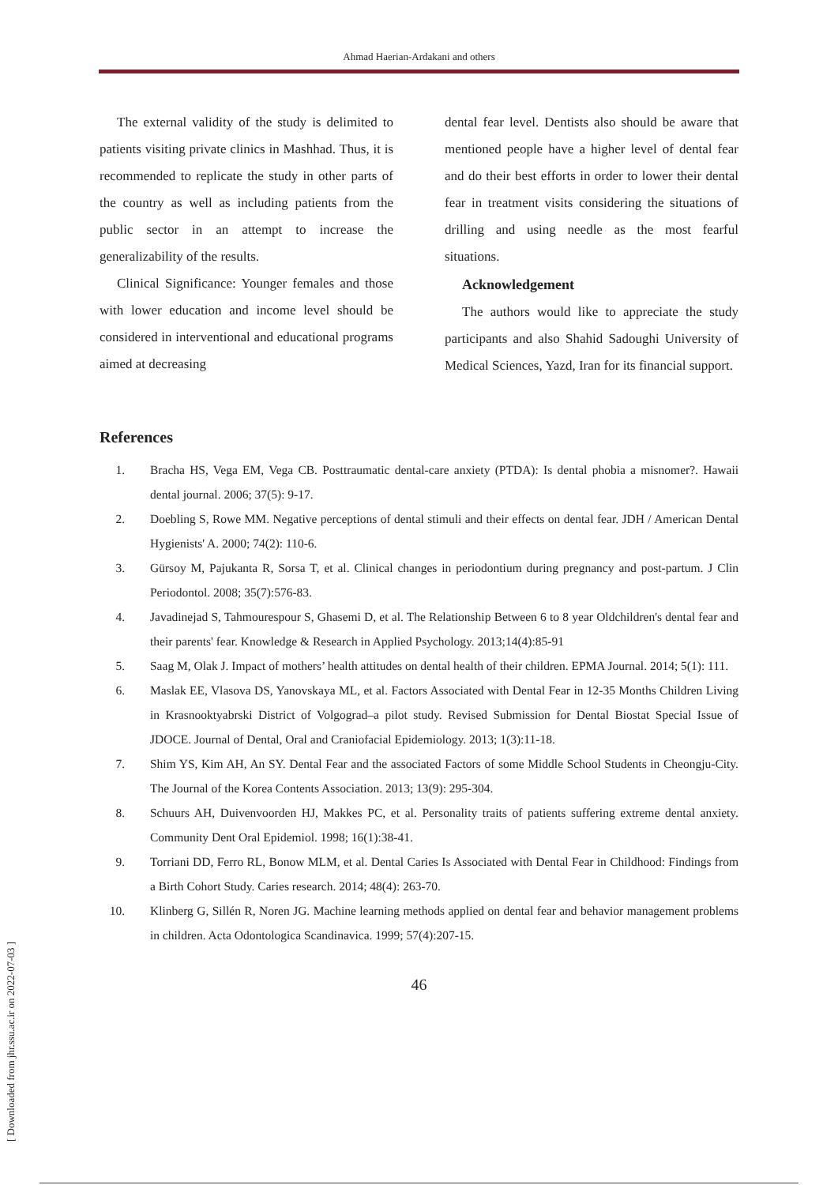Ahmad Haerian-Ardakani and others
The external validity of the study is delimited to patients visiting private clinics in Mashhad. Thus, it is recommended to replicate the study in other parts of the country as well as including patients from the public sector in an attempt to increase the generalizability of the results.
Clinical Significance: Younger females and those with lower education and income level should be considered in interventional and educational programs aimed at decreasing
dental fear level. Dentists also should be aware that mentioned people have a higher level of dental fear and do their best efforts in order to lower their dental fear in treatment visits considering the situations of drilling and using needle as the most fearful situations.
Acknowledgement
The authors would like to appreciate the study participants and also Shahid Sadoughi University of Medical Sciences, Yazd, Iran for its financial support.
References
1. Bracha HS, Vega EM, Vega CB. Posttraumatic dental-care anxiety (PTDA): Is dental phobia a misnomer?. Hawaii dental journal. 2006; 37(5): 9-17.
2. Doebling S, Rowe MM. Negative perceptions of dental stimuli and their effects on dental fear. JDH / American Dental Hygienists' A. 2000; 74(2): 110-6.
3. Gürsoy M, Pajukanta R, Sorsa T, et al. Clinical changes in periodontium during pregnancy and post-partum. J Clin Periodontol. 2008; 35(7):576-83.
4. Javadinejad S, Tahmourespour S, Ghasemi D, et al. The Relationship Between 6 to 8 year Oldchildren's dental fear and their parents' fear. Knowledge & Research in Applied Psychology. 2013;14(4):85-91
5. Saag M, Olak J. Impact of mothers’ health attitudes on dental health of their children. EPMA Journal. 2014; 5(1): 111.
6. Maslak EE, Vlasova DS, Yanovskaya ML, et al. Factors Associated with Dental Fear in 12-35 Months Children Living in Krasnooktyabrski District of Volgograd–a pilot study. Revised Submission for Dental Biostat Special Issue of JDOCE. Journal of Dental, Oral and Craniofacial Epidemiology. 2013; 1(3):11-18.
7. Shim YS, Kim AH, An SY. Dental Fear and the associated Factors of some Middle School Students in Cheongju-City. The Journal of the Korea Contents Association. 2013; 13(9): 295-304.
8. Schuurs AH, Duivenvoorden HJ, Makkes PC, et al. Personality traits of patients suffering extreme dental anxiety. Community Dent Oral Epidemiol. 1998; 16(1):38-41.
9. Torriani DD, Ferro RL, Bonow MLM, et al. Dental Caries Is Associated with Dental Fear in Childhood: Findings from a Birth Cohort Study. Caries research. 2014; 48(4): 263-70.
10. Klinberg G, Sillén R, Noren JG. Machine learning methods applied on dental fear and behavior management problems in children. Acta Odontologica Scandinavica. 1999; 57(4):207-15.
46
[ Downloaded from jhr.ssu.ac.ir on 2022-07-03 ]